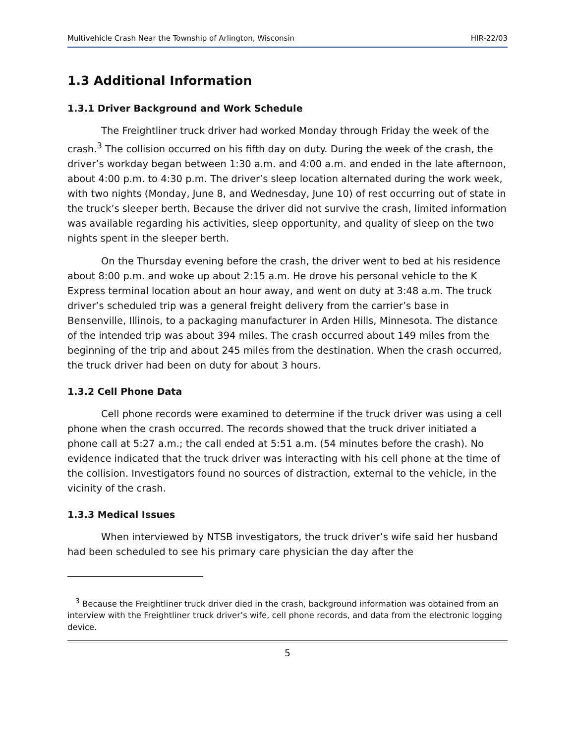Multivehicle Crash Near the Township of Arlington, Wisconsin HIR-22/03
1.3 Additional Information
1.3.1 Driver Background and Work Schedule
The Freightliner truck driver had worked Monday through Friday the week of the crash.<sup>3</sup> The collision occurred on his fifth day on duty. During the week of the crash, the driver’s workday began between 1:30 a.m. and 4:00 a.m. and ended in the late afternoon, about 4:00 p.m. to 4:30 p.m. The driver’s sleep location alternated during the work week, with two nights (Monday, June 8, and Wednesday, June 10) of rest occurring out of state in the truck’s sleeper berth. Because the driver did not survive the crash, limited information was available regarding his activities, sleep opportunity, and quality of sleep on the two nights spent in the sleeper berth.
On the Thursday evening before the crash, the driver went to bed at his residence about 8:00 p.m. and woke up about 2:15 a.m. He drove his personal vehicle to the K Express terminal location about an hour away, and went on duty at 3:48 a.m. The truck driver’s scheduled trip was a general freight delivery from the carrier’s base in Bensenville, Illinois, to a packaging manufacturer in Arden Hills, Minnesota. The distance of the intended trip was about 394 miles. The crash occurred about 149 miles from the beginning of the trip and about 245 miles from the destination. When the crash occurred, the truck driver had been on duty for about 3 hours.
1.3.2 Cell Phone Data
Cell phone records were examined to determine if the truck driver was using a cell phone when the crash occurred. The records showed that the truck driver initiated a phone call at 5:27 a.m.; the call ended at 5:51 a.m. (54 minutes before the crash). No evidence indicated that the truck driver was interacting with his cell phone at the time of the collision. Investigators found no sources of distraction, external to the vehicle, in the vicinity of the crash.
1.3.3 Medical Issues
When interviewed by NTSB investigators, the truck driver’s wife said her husband had been scheduled to see his primary care physician the day after the
<sup>3</sup> Because the Freightliner truck driver died in the crash, background information was obtained from an interview with the Freightliner truck driver’s wife, cell phone records, and data from the electronic logging device.
5